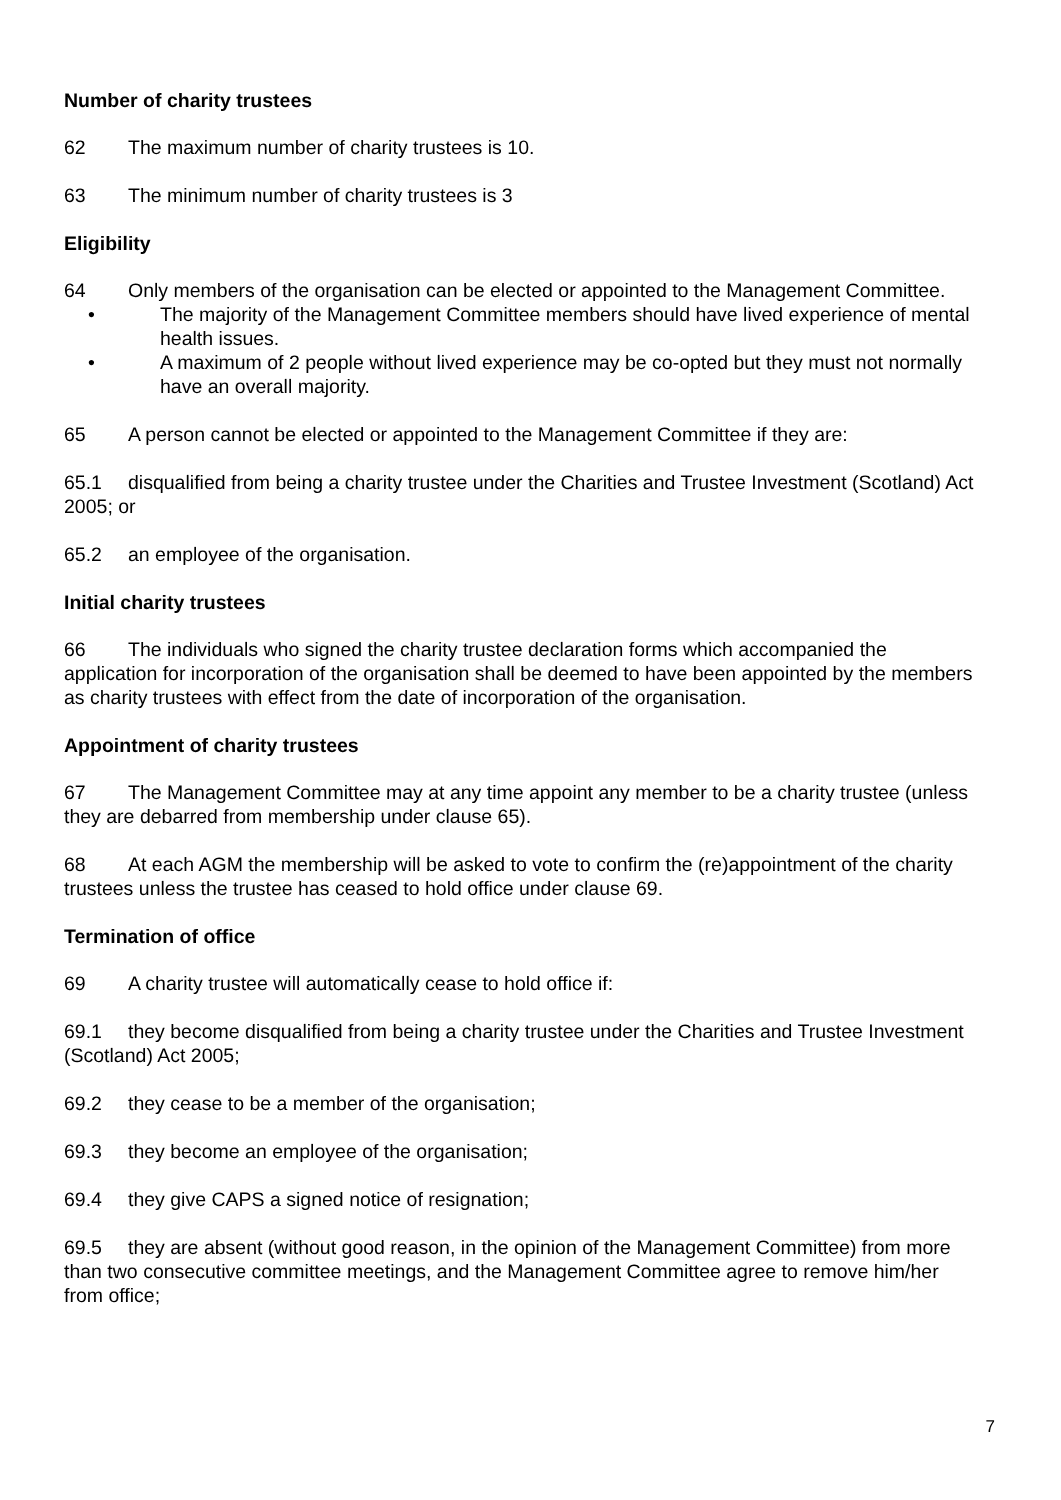Number of charity trustees
62 The maximum number of charity trustees is 10.
63 The minimum number of charity trustees is 3
Eligibility
64 Only members of the organisation can be elected or appointed to the Management Committee.
• The majority of the Management Committee members should have lived experience of mental health issues.
• A maximum of 2 people without lived experience may be co-opted but they must not normally have an overall majority.
65 A person cannot be elected or appointed to the Management Committee if they are:
65.1 disqualified from being a charity trustee under the Charities and Trustee Investment (Scotland) Act 2005; or
65.2 an employee of the organisation.
Initial charity trustees
66 The individuals who signed the charity trustee declaration forms which accompanied the application for incorporation of the organisation shall be deemed to have been appointed by the members as charity trustees with effect from the date of incorporation of the organisation.
Appointment of charity trustees
67 The Management Committee may at any time appoint any member to be a charity trustee (unless they are debarred from membership under clause 65).
68 At each AGM the membership will be asked to vote to confirm the (re)appointment of the charity trustees unless the trustee has ceased to hold office under clause 69.
Termination of office
69 A charity trustee will automatically cease to hold office if:
69.1 they become disqualified from being a charity trustee under the Charities and Trustee Investment (Scotland) Act 2005;
69.2 they cease to be a member of the organisation;
69.3 they become an employee of the organisation;
69.4 they give CAPS a signed notice of resignation;
69.5 they are absent (without good reason, in the opinion of the Management Committee) from more than two consecutive committee meetings, and the Management Committee agree to remove him/her from office;
7